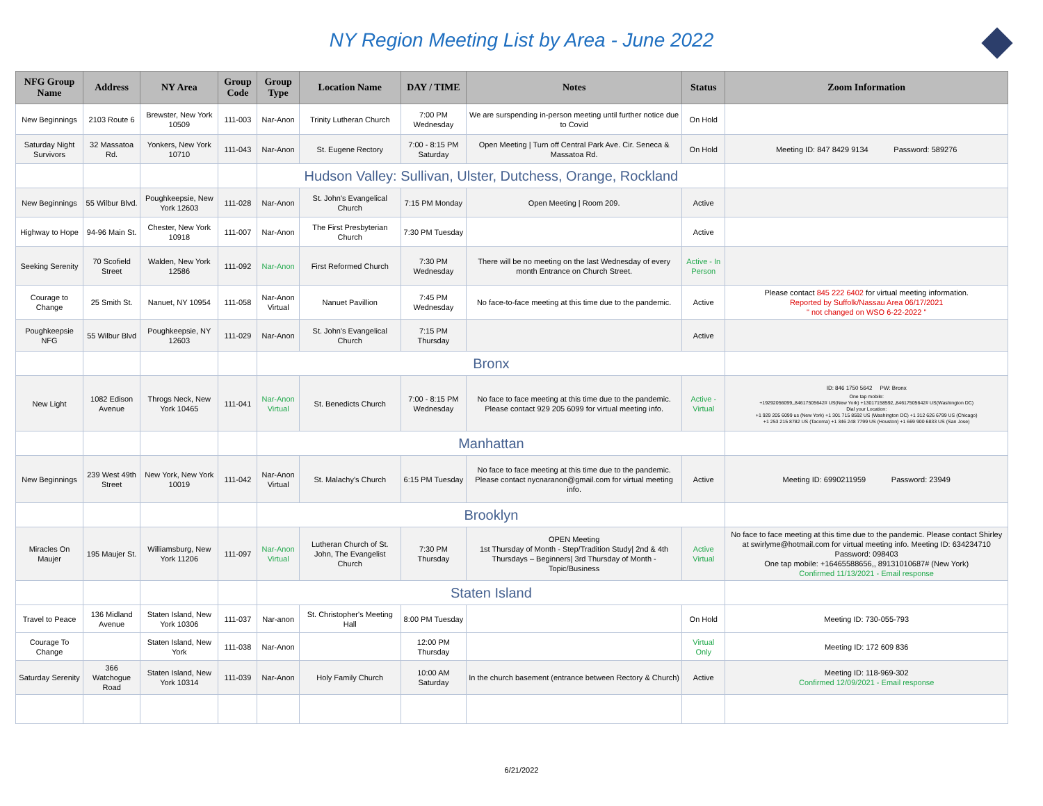NY Region Meeting List by Area - June 2022
| NFG Group Name | Address | NY Area | Group Code | Group Type | Location Name | DAY / TIME | Notes | Status | Zoom Information |
| --- | --- | --- | --- | --- | --- | --- | --- | --- | --- |
| New Beginnings | 2103 Route 6 | Brewster, New York 10509 | 111-003 | Nar-Anon | Trinity Lutheran Church | 7:00 PM Wednesday | We are surspending in-person meeting until further notice due to Covid | On Hold | |
| Saturday Night Survivors | 32 Massatoa Rd. | Yonkers, New York 10710 | 111-043 | Nar-Anon | St. Eugene Rectory | 7:00 - 8:15 PM Saturday | Open Meeting / Turn off Central Park Ave. Cir. Seneca & Massatoa Rd. | On Hold | Meeting ID: 847 8429 9134 Password: 589276 |
| | | | | Hudson Valley: Sullivan, Ulster, Dutchess, Orange, Rockland | | | | | |
| New Beginnings | 55 Wilbur Blvd. | Poughkeepsie, New York 12603 | 111-028 | Nar-Anon | St. John's Evangelical Church | 7:15 PM Monday | Open Meeting / Room 209. | Active | |
| Highway to Hope | 94-96 Main St. | Chester, New York 10918 | 111-007 | Nar-Anon | The First Presbyterian Church | 7:30 PM Tuesday | | Active | |
| Seeking Serenity | 70 Scofield Street | Walden, New York 12586 | 111-092 | Nar-Anon | First Reformed Church | 7:30 PM Wednesday | There will be no meeting on the last Wednesday of every month Entrance on Church Street. | Active - In Person | |
| Courage to Change | 25 Smith St. | Nanuet, NY 10954 | 111-058 | Nar-Anon Virtual | Nanuet Pavillion | 7:45 PM Wednesday | No face-to-face meeting at this time due to the pandemic. | Active | Please contact 845 222 6402 for virtual meeting information. Reported by Suffolk/Nassau Area 06/17/2021 " not changed on WSO 6-22-2022 " |
| Poughkeepsie NFG | 55 Wilbur Blvd | Poughkeepsie, NY 12603 | 111-029 | Nar-Anon | St. John's Evangelical Church | 7:15 PM Thursday | | Active | |
| | | | | Bronx | | | | | |
| New Light | 1082 Edison Avenue | Throgs Neck, New York 10465 | 111-041 | Nar-Anon Virtual | St. Benedicts Church | 7:00 - 8:15 PM Wednesday | No face to face meeting at this time due to the pandemic. Please contact 929 205 6099 for virtual meeting info. | Active - Virtual | ID: 846 1750 5642 PW: Bronx One tap mobile: +19292056099,,84617505642# US(New York) +13017158592,,84617505642# US(Washington DC) Dial your Location: +1 929 205 6099 us (New York) +1 301 715 8592 US (Washington DC) +1 312 626 6799 US (Chicago) +1 253 215 8782 US (Tacoma) +1 346 248 7799 US (Houston) +1 669 900 6833 US (San Jose) |
| | | | | Manhattan | | | | | |
| New Beginnings | 239 West 49th Street | New York, New York 10019 | 111-042 | Nar-Anon Virtual | St. Malachy's Church | 6:15 PM Tuesday | No face to face meeting at this time due to the pandemic. Please contact nycnaranon@gmail.com for virtual meeting info. | Active | Meeting ID: 6990211959 Password: 23949 |
| | | | | Brooklyn | | | | | |
| Miracles On Maujer | 195 Maujer St. | Williamsburg, New York 11206 | 111-097 | Nar-Anon Virtual | Lutheran Church of St. John, The Evangelist Church | 7:30 PM Thursday | OPEN Meeting 1st Thursday of Month - Step/Tradition Study/ 2nd & 4th Thursdays – Beginners/ 3rd Thursday of Month - Topic/Business | Active Virtual | No face to face meeting at this time due to the pandemic. Please contact Shirley at swirlyme@hotmail.com for virtual meeting info. Meeting ID: 634234710 Password: 098403 One tap mobile: +16465588656,, 89131010687# (New York) Confirmed 11/13/2021 - Email response |
| | | | | Staten Island | | | | | |
| Travel to Peace | 136 Midland Avenue | Staten Island, New York 10306 | 111-037 | Nar-anon | St. Christopher's Meeting Hall | 8:00 PM Tuesday | | On Hold | Meeting ID: 730-055-793 |
| Courage To Change | | Staten Island, New York | 111-038 | Nar-Anon | | 12:00 PM Thursday | | Virtual Only | Meeting ID: 172 609 836 |
| Saturday Serenity | 366 Watchogue Road | Staten Island, New York 10314 | 111-039 | Nar-Anon | Holy Family Church | 10:00 AM Saturday | In the church basement (entrance between Rectory & Church) | Active | Meeting ID: 118-969-302 Confirmed 12/09/2021 - Email response |
6/21/2022